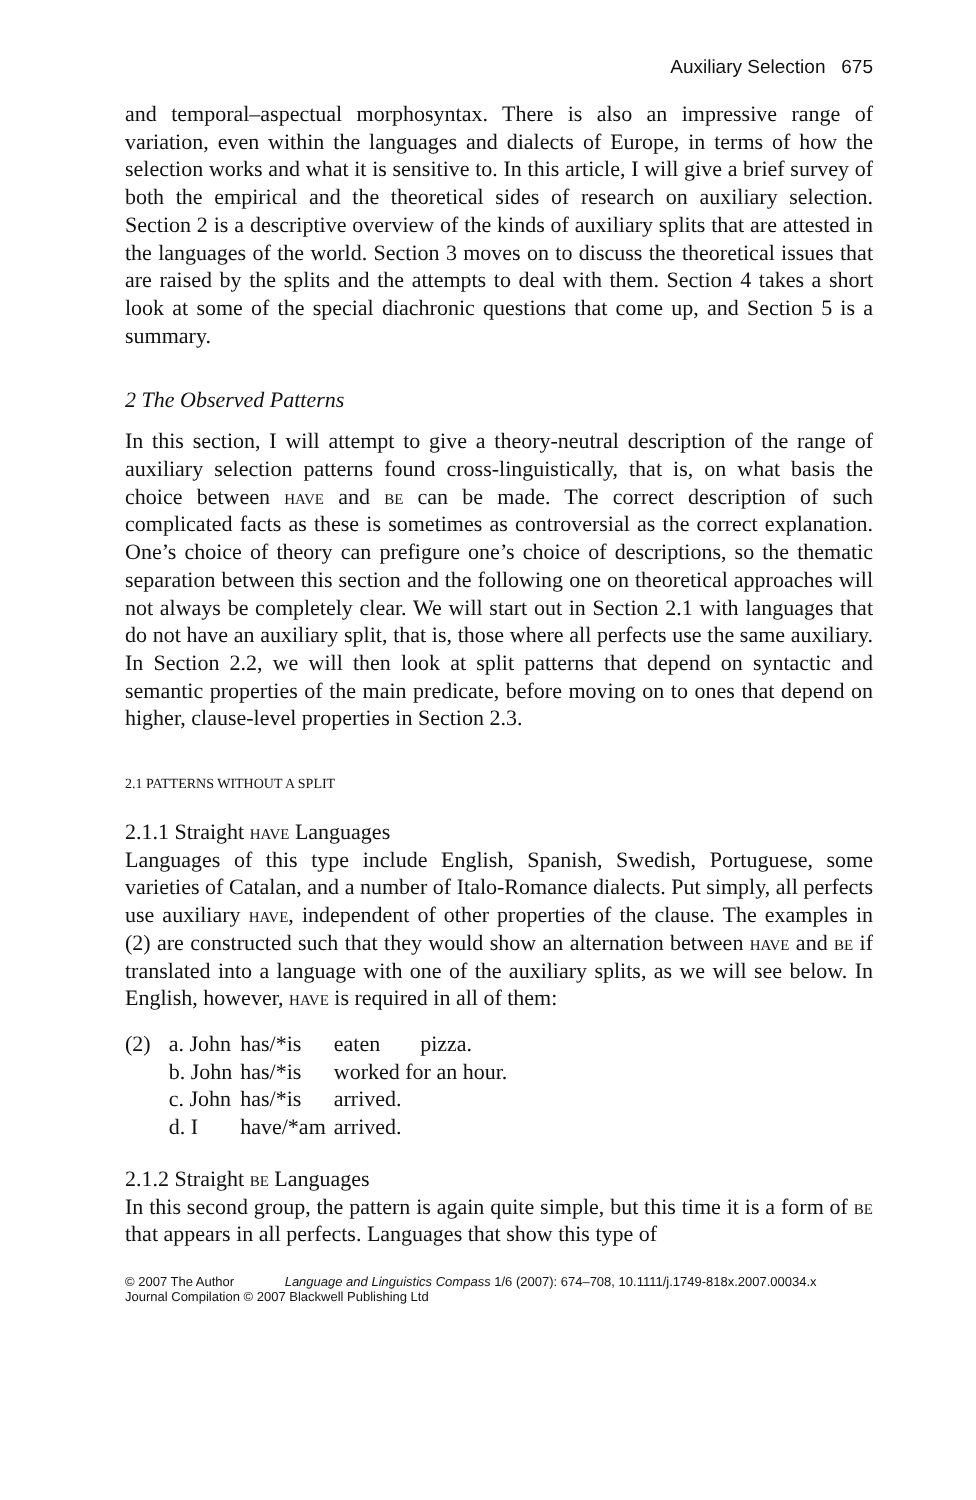Auxiliary Selection 675
and temporal–aspectual morphosyntax. There is also an impressive range of variation, even within the languages and dialects of Europe, in terms of how the selection works and what it is sensitive to. In this article, I will give a brief survey of both the empirical and the theoretical sides of research on auxiliary selection. Section 2 is a descriptive overview of the kinds of auxiliary splits that are attested in the languages of the world. Section 3 moves on to discuss the theoretical issues that are raised by the splits and the attempts to deal with them. Section 4 takes a short look at some of the special diachronic questions that come up, and Section 5 is a summary.
2 The Observed Patterns
In this section, I will attempt to give a theory-neutral description of the range of auxiliary selection patterns found cross-linguistically, that is, on what basis the choice between have and be can be made. The correct description of such complicated facts as these is sometimes as controversial as the correct explanation. One’s choice of theory can prefigure one’s choice of descriptions, so the thematic separation between this section and the following one on theoretical approaches will not always be completely clear. We will start out in Section 2.1 with languages that do not have an auxiliary split, that is, those where all perfects use the same auxiliary. In Section 2.2, we will then look at split patterns that depend on syntactic and semantic properties of the main predicate, before moving on to ones that depend on higher, clause-level properties in Section 2.3.
2.1 PATTERNS WITHOUT A SPLIT
2.1.1 Straight have Languages
Languages of this type include English, Spanish, Swedish, Portuguese, some varieties of Catalan, and a number of Italo-Romance dialects. Put simply, all perfects use auxiliary have, independent of other properties of the clause. The examples in (2) are constructed such that they would show an alternation between have and be if translated into a language with one of the auxiliary splits, as we will see below. In English, however, have is required in all of them:
| (2) | a. John | has/*is | eaten | pizza. |
| | b. John | has/*is | worked for an hour. | |
| | c. John | has/*is | arrived. | |
| | d. I | have/*am | arrived. | |
2.1.2 Straight be Languages
In this second group, the pattern is again quite simple, but this time it is a form of be that appears in all perfects. Languages that show this type of
© 2007 The Author Language and Linguistics Compass 1/6 (2007): 674–708, 10.1111/j.1749-818x.2007.00034.x
Journal Compilation © 2007 Blackwell Publishing Ltd